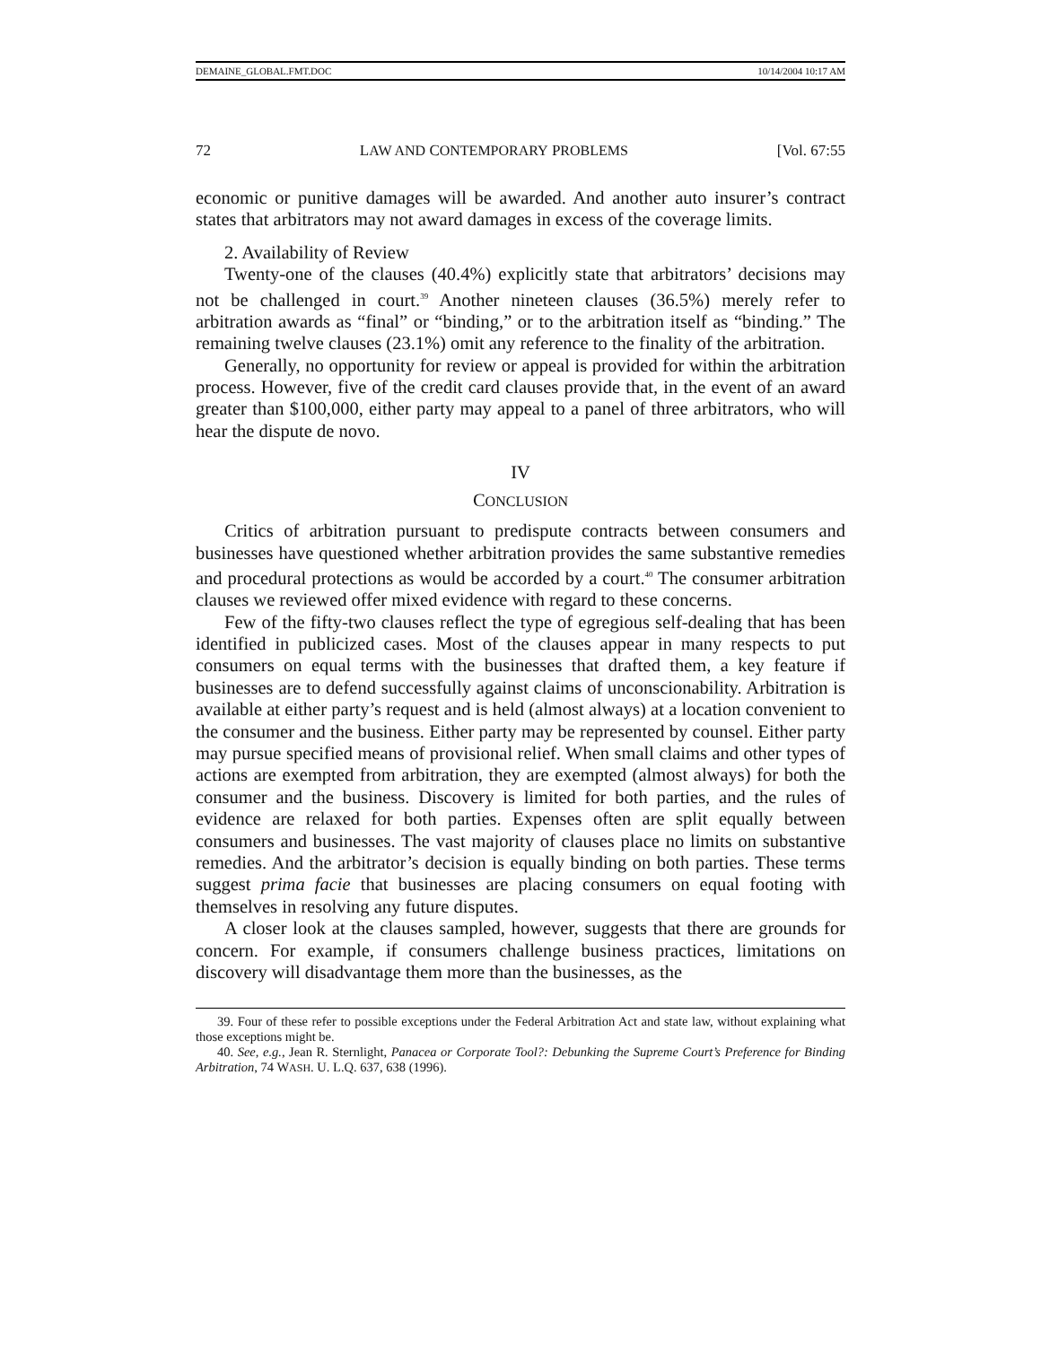DEMAINE_GLOBAL.FMT.DOC 10/14/2004 10:17 AM
72 LAW AND CONTEMPORARY PROBLEMS [Vol. 67:55
economic or punitive damages will be awarded. And another auto insurer’s contract states that arbitrators may not award damages in excess of the coverage limits.
2. Availability of Review
Twenty-one of the clauses (40.4%) explicitly state that arbitrators’ decisions may not be challenged in court.<sup>39</sup> Another nineteen clauses (36.5%) merely refer to arbitration awards as “final” or “binding,” or to the arbitration itself as “binding.” The remaining twelve clauses (23.1%) omit any reference to the finality of the arbitration.
Generally, no opportunity for review or appeal is provided for within the arbitration process. However, five of the credit card clauses provide that, in the event of an award greater than $100,000, either party may appeal to a panel of three arbitrators, who will hear the dispute de novo.
IV
CONCLUSION
Critics of arbitration pursuant to predispute contracts between consumers and businesses have questioned whether arbitration provides the same substantive remedies and procedural protections as would be accorded by a court.<sup>40</sup> The consumer arbitration clauses we reviewed offer mixed evidence with regard to these concerns.
Few of the fifty-two clauses reflect the type of egregious self-dealing that has been identified in publicized cases. Most of the clauses appear in many respects to put consumers on equal terms with the businesses that drafted them, a key feature if businesses are to defend successfully against claims of unconscionability. Arbitration is available at either party’s request and is held (almost always) at a location convenient to the consumer and the business. Either party may be represented by counsel. Either party may pursue specified means of provisional relief. When small claims and other types of actions are exempted from arbitration, they are exempted (almost always) for both the consumer and the business. Discovery is limited for both parties, and the rules of evidence are relaxed for both parties. Expenses often are split equally between consumers and businesses. The vast majority of clauses place no limits on substantive remedies. And the arbitrator’s decision is equally binding on both parties. These terms suggest prima facie that businesses are placing consumers on equal footing with themselves in resolving any future disputes.
A closer look at the clauses sampled, however, suggests that there are grounds for concern. For example, if consumers challenge business practices, limitations on discovery will disadvantage them more than the businesses, as the
39. Four of these refer to possible exceptions under the Federal Arbitration Act and state law, without explaining what those exceptions might be.
40. See, e.g., Jean R. Sternlight, Panacea or Corporate Tool?: Debunking the Supreme Court’s Preference for Binding Arbitration, 74 WASH. U. L.Q. 637, 638 (1996).